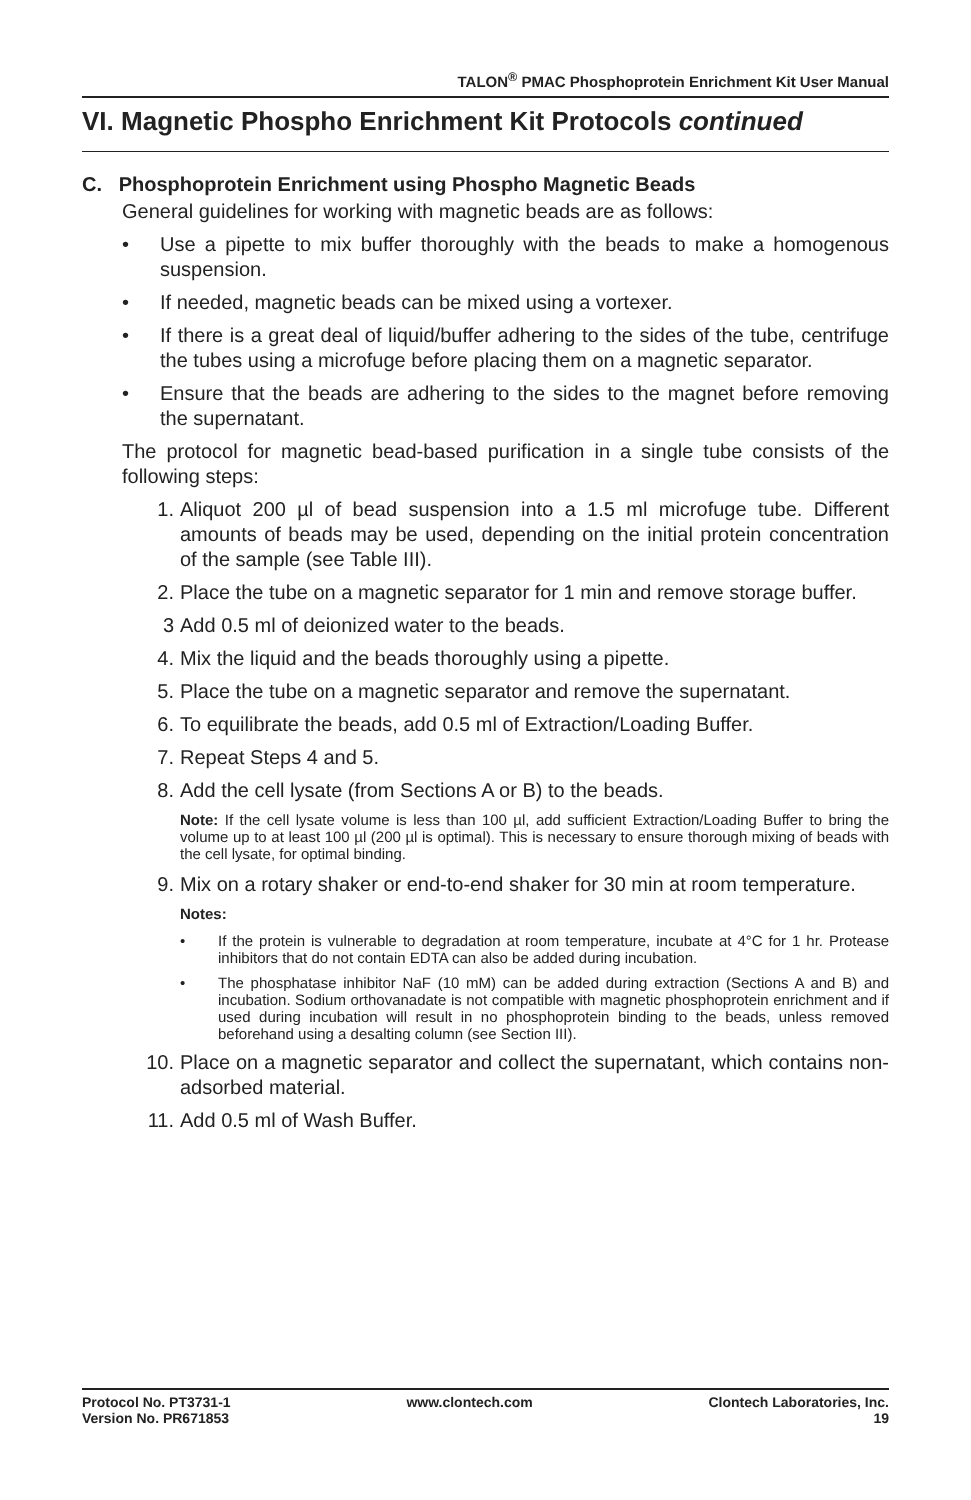TALON<sup>®</sup> PMAC Phosphoprotein Enrichment Kit User Manual
VI. Magnetic Phospho Enrichment Kit Protocols continued
C. Phosphoprotein Enrichment using Phospho Magnetic Beads
General guidelines for working with magnetic beads are as follows:
• Use a pipette to mix buffer thoroughly with the beads to make a homogenous suspension.
• If needed, magnetic beads can be mixed using a vortexer.
• If there is a great deal of liquid/buffer adhering to the sides of the tube, centrifuge the tubes using a microfuge before placing them on a magnetic separator.
• Ensure that the beads are adhering to the sides to the magnet before removing the supernatant.
The protocol for magnetic bead-based purification in a single tube consists of the following steps:
1. Aliquot 200 µl of bead suspension into a 1.5 ml microfuge tube. Different amounts of beads may be used, depending on the initial protein concentration of the sample (see Table III).
2. Place the tube on a magnetic separator for 1 min and remove storage buffer.
3 Add 0.5 ml of deionized water to the beads.
4. Mix the liquid and the beads thoroughly using a pipette.
5. Place the tube on a magnetic separator and remove the supernatant.
6. To equilibrate the beads, add 0.5 ml of Extraction/Loading Buffer.
7. Repeat Steps 4 and 5.
8. Add the cell lysate (from Sections A or B) to the beads.
Note: If the cell lysate volume is less than 100 µl, add sufficient Extraction/Loading Buffer to bring the volume up to at least 100 µl (200 µl is optimal). This is necessary to ensure thorough mixing of beads with the cell lysate, for optimal binding.
9. Mix on a rotary shaker or end-to-end shaker for 30 min at room temperature.
Notes:
• If the protein is vulnerable to degradation at room temperature, incubate at 4°C for 1 hr. Protease inhibitors that do not contain EDTA can also be added during incubation.
• The phosphatase inhibitor NaF (10 mM) can be added during extraction (Sections A and B) and incubation. Sodium orthovanadate is not compatible with magnetic phosphoprotein enrichment and if used during incubation will result in no phosphoprotein binding to the beads, unless removed beforehand using a desalting column (see Section III).
10. Place on a magnetic separator and collect the supernatant, which contains non-adsorbed material.
11. Add 0.5 ml of Wash Buffer.
Protocol No. PT3731-1
Version No. PR671853
www.clontech.com Clontech Laboratories, Inc.
19